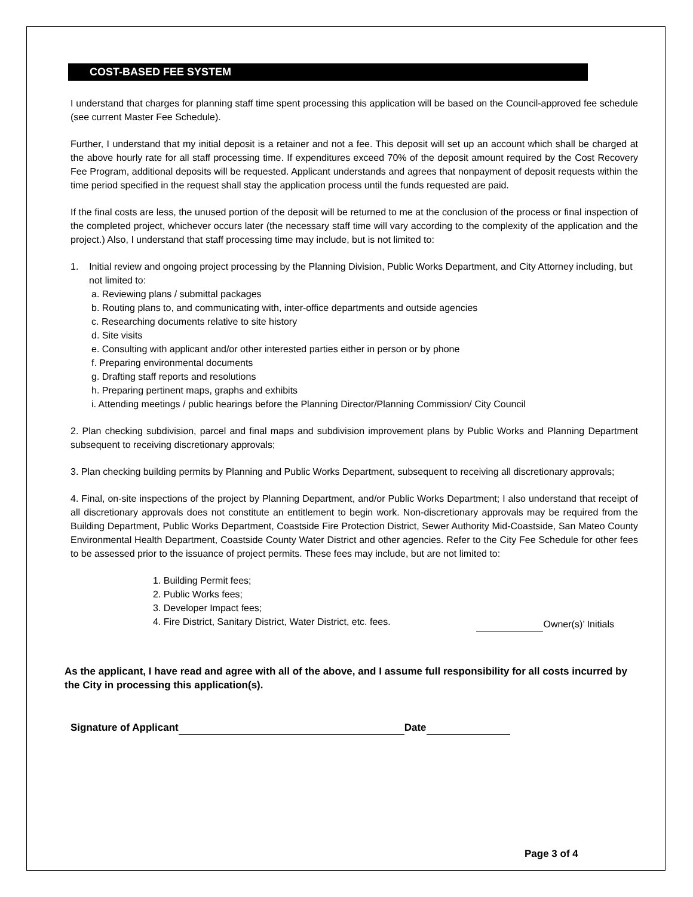COST-BASED FEE SYSTEM
I understand that charges for planning staff time spent processing this application will be based on the Council-approved fee schedule (see current Master Fee Schedule).
Further, I understand that my initial deposit is a retainer and not a fee. This deposit will set up an account which shall be charged at the above hourly rate for all staff processing time. If expenditures exceed 70% of the deposit amount required by the Cost Recovery Fee Program, additional deposits will be requested. Applicant understands and agrees that nonpayment of deposit requests within the time period specified in the request shall stay the application process until the funds requested are paid.
If the final costs are less, the unused portion of the deposit will be returned to me at the conclusion of the process or final inspection of the completed project, whichever occurs later (the necessary staff time will vary according to the complexity of the application and the project.) Also, I understand that staff processing time may include, but is not limited to:
1. Initial review and ongoing project processing by the Planning Division, Public Works Department, and City Attorney including, but not limited to:
a. Reviewing plans / submittal packages
b. Routing plans to, and communicating with, inter-office departments and outside agencies
c. Researching documents relative to site history
d. Site visits
e. Consulting with applicant and/or other interested parties either in person or by phone
f. Preparing environmental documents
g. Drafting staff reports and resolutions
h. Preparing pertinent maps, graphs and exhibits
i. Attending meetings / public hearings before the Planning Director/Planning Commission/ City Council
2. Plan checking subdivision, parcel and final maps and subdivision improvement plans by Public Works and Planning Department subsequent to receiving discretionary approvals;
3. Plan checking building permits by Planning and Public Works Department, subsequent to receiving all discretionary approvals;
4. Final, on-site inspections of the project by Planning Department, and/or Public Works Department; I also understand that receipt of all discretionary approvals does not constitute an entitlement to begin work. Non-discretionary approvals may be required from the Building Department, Public Works Department, Coastside Fire Protection District, Sewer Authority Mid-Coastside, San Mateo County Environmental Health Department, Coastside County Water District and other agencies. Refer to the City Fee Schedule for other fees to be assessed prior to the issuance of project permits. These fees may include, but are not limited to:
1. Building Permit fees;
2. Public Works fees;
3. Developer Impact fees;
4. Fire District, Sanitary District, Water District, etc. fees. Owner(s)’ Initials
As the applicant, I have read and agree with all of the above, and I assume full responsibility for all costs incurred by the City in processing this application(s).
Signature of Applicant Date
Page 3 of 4